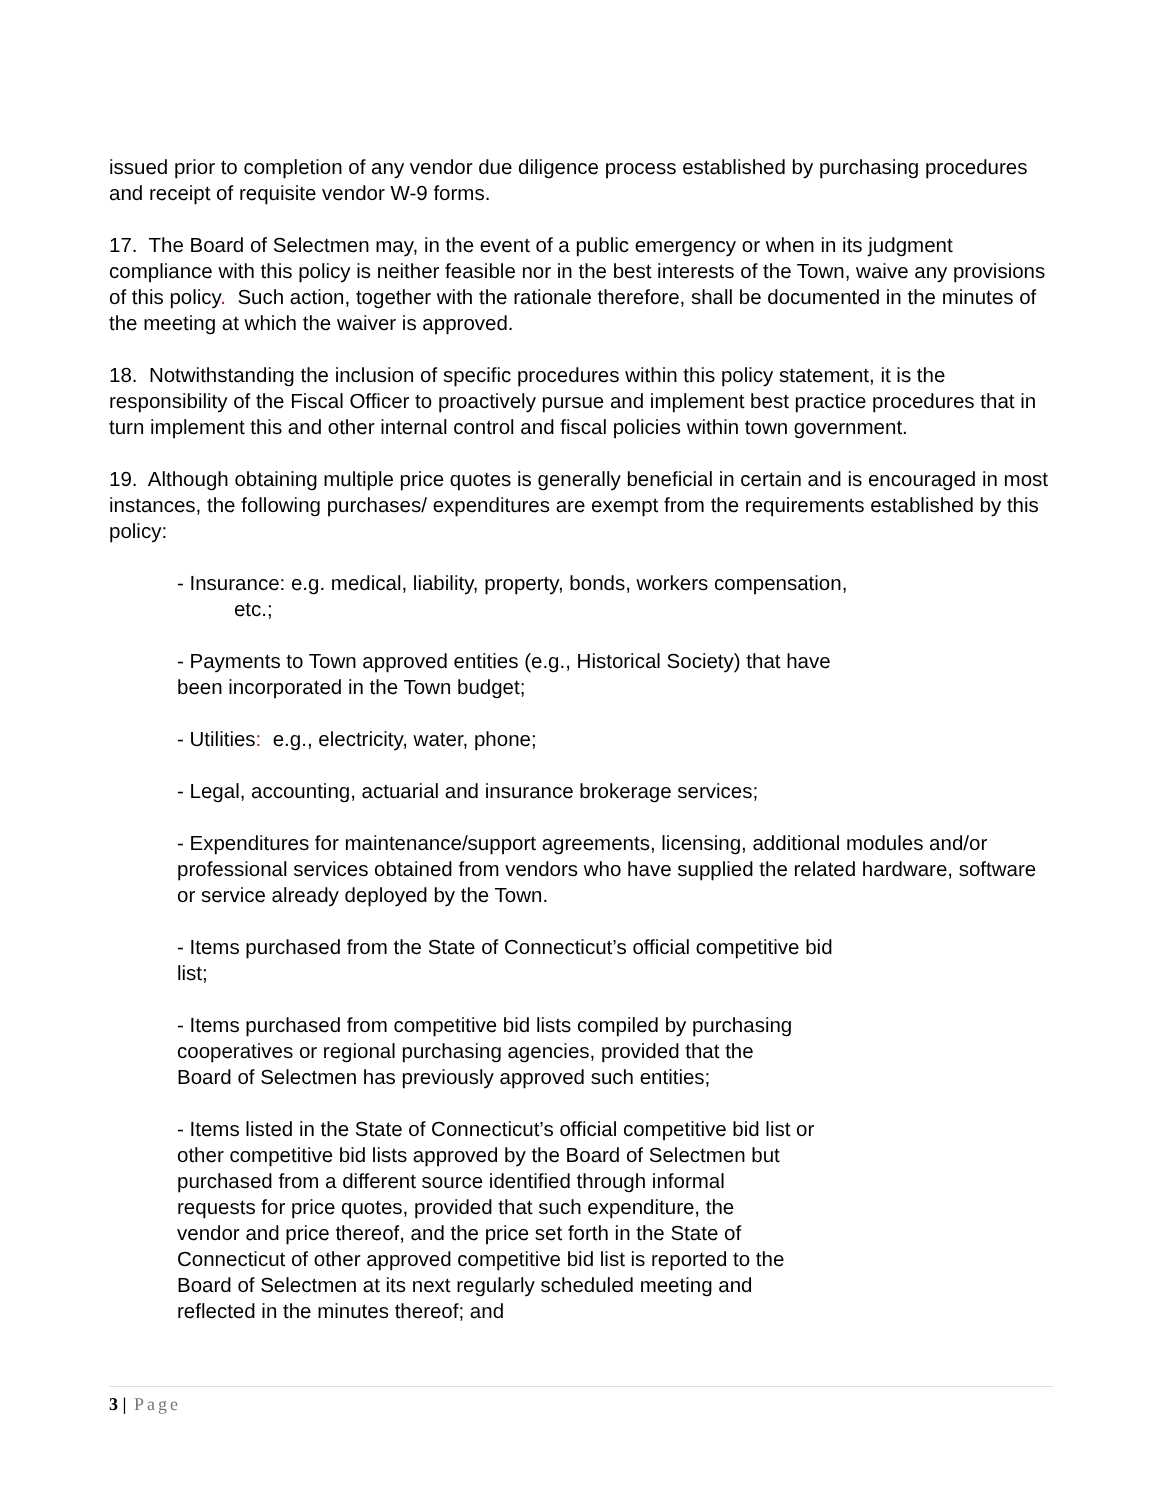issued prior to completion of any vendor due diligence process established by purchasing procedures and receipt of requisite vendor W-9 forms.
17. The Board of Selectmen may, in the event of a public emergency or when in its judgment compliance with this policy is neither feasible nor in the best interests of the Town, waive any provisions of this policy. Such action, together with the rationale therefore, shall be documented in the minutes of the meeting at which the waiver is approved.
18. Notwithstanding the inclusion of specific procedures within this policy statement, it is the responsibility of the Fiscal Officer to proactively pursue and implement best practice procedures that in turn implement this and other internal control and fiscal policies within town government.
19. Although obtaining multiple price quotes is generally beneficial in certain and is encouraged in most instances, the following purchases/ expenditures are exempt from the requirements established by this policy:
- Insurance: e.g. medical, liability, property, bonds, workers compensation,
etc.;
- Payments to Town approved entities (e.g., Historical Society) that have
been incorporated in the Town budget;
- Utilities: e.g., electricity, water, phone;
- Legal, accounting, actuarial and insurance brokerage services;
- Expenditures for maintenance/support agreements, licensing, additional modules and/or professional services obtained from vendors who have supplied the related hardware, software or service already deployed by the Town.
- Items purchased from the State of Connecticut’s official competitive bid
list;
- Items purchased from competitive bid lists compiled by purchasing
cooperatives or regional purchasing agencies, provided that the
Board of Selectmen has previously approved such entities;
- Items listed in the State of Connecticut’s official competitive bid list or
other competitive bid lists approved by the Board of Selectmen but
purchased from a different source identified through informal
requests for price quotes, provided that such expenditure, the
vendor and price thereof, and the price set forth in the State of
Connecticut of other approved competitive bid list is reported to the
Board of Selectmen at its next regularly scheduled meeting and
reflected in the minutes thereof; and
3 | Page